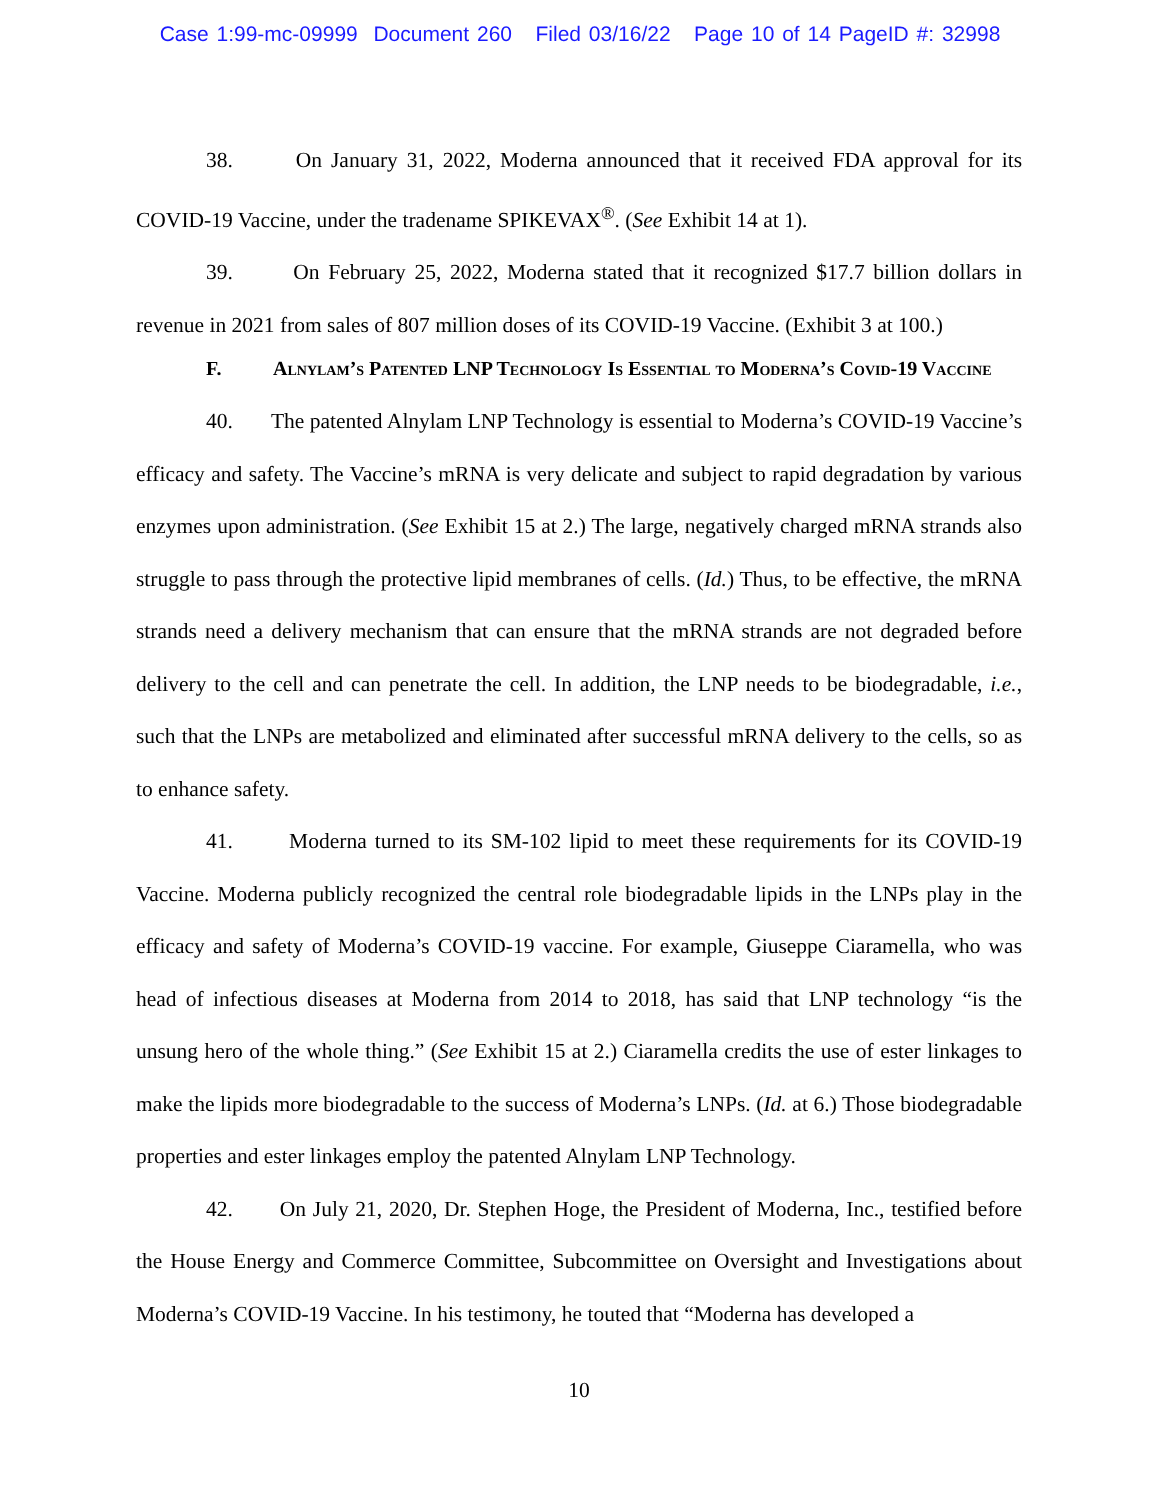Case 1:99-mc-09999 Document 260 Filed 03/16/22 Page 10 of 14 PageID #: 32998
38. On January 31, 2022, Moderna announced that it received FDA approval for its COVID-19 Vaccine, under the tradename SPIKEVAX<sup>®</sup>. (See Exhibit 14 at 1).
39. On February 25, 2022, Moderna stated that it recognized $17.7 billion dollars in revenue in 2021 from sales of 807 million doses of its COVID-19 Vaccine. (Exhibit 3 at 100.)
F. Alnylam’s Patented LNP Technology Is Essential to Moderna’s Covid-19 Vaccine
40. The patented Alnylam LNP Technology is essential to Moderna’s COVID-19 Vaccine’s efficacy and safety. The Vaccine’s mRNA is very delicate and subject to rapid degradation by various enzymes upon administration. (See Exhibit 15 at 2.) The large, negatively charged mRNA strands also struggle to pass through the protective lipid membranes of cells. (Id.) Thus, to be effective, the mRNA strands need a delivery mechanism that can ensure that the mRNA strands are not degraded before delivery to the cell and can penetrate the cell. In addition, the LNP needs to be biodegradable, i.e., such that the LNPs are metabolized and eliminated after successful mRNA delivery to the cells, so as to enhance safety.
41. Moderna turned to its SM-102 lipid to meet these requirements for its COVID-19 Vaccine. Moderna publicly recognized the central role biodegradable lipids in the LNPs play in the efficacy and safety of Moderna’s COVID-19 vaccine. For example, Giuseppe Ciaramella, who was head of infectious diseases at Moderna from 2014 to 2018, has said that LNP technology “is the unsung hero of the whole thing.” (See Exhibit 15 at 2.) Ciaramella credits the use of ester linkages to make the lipids more biodegradable to the success of Moderna’s LNPs. (Id. at 6.) Those biodegradable properties and ester linkages employ the patented Alnylam LNP Technology.
42. On July 21, 2020, Dr. Stephen Hoge, the President of Moderna, Inc., testified before the House Energy and Commerce Committee, Subcommittee on Oversight and Investigations about Moderna’s COVID-19 Vaccine. In his testimony, he touted that “Moderna has developed a
10